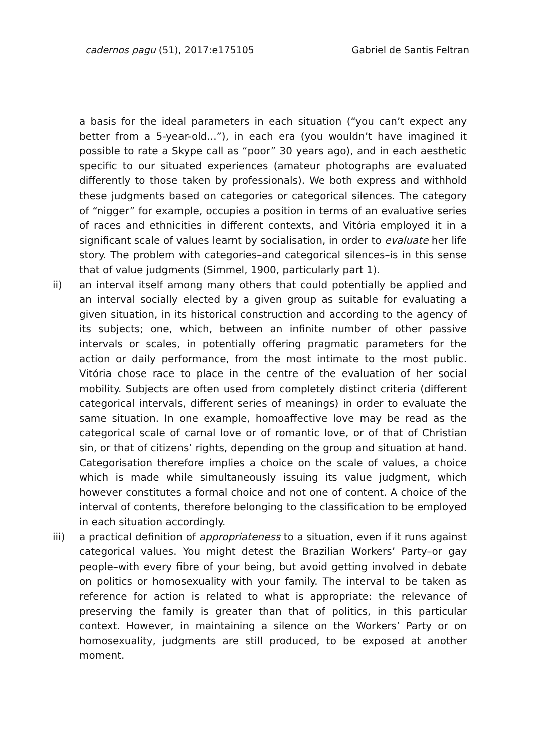cadernos pagu (51), 2017:e175105 Gabriel de Santis Feltran
a basis for the ideal parameters in each situation (“you can’t expect any better from a 5-year-old...”), in each era (you wouldn’t have imagined it possible to rate a Skype call as “poor” 30 years ago), and in each aesthetic specific to our situated experiences (amateur photographs are evaluated differently to those taken by professionals). We both express and withhold these judgments based on categories or categorical silences. The category of “nigger” for example, occupies a position in terms of an evaluative series of races and ethnicities in different contexts, and Vitória employed it in a significant scale of values learnt by socialisation, in order to evaluate her life story. The problem with categories–and categorical silences–is in this sense that of value judgments (Simmel, 1900, particularly part 1).
ii) an interval itself among many others that could potentially be applied and an interval socially elected by a given group as suitable for evaluating a given situation, in its historical construction and according to the agency of its subjects; one, which, between an infinite number of other passive intervals or scales, in potentially offering pragmatic parameters for the action or daily performance, from the most intimate to the most public. Vitória chose race to place in the centre of the evaluation of her social mobility. Subjects are often used from completely distinct criteria (different categorical intervals, different series of meanings) in order to evaluate the same situation. In one example, homoaffective love may be read as the categorical scale of carnal love or of romantic love, or of that of Christian sin, or that of citizens’ rights, depending on the group and situation at hand. Categorisation therefore implies a choice on the scale of values, a choice which is made while simultaneously issuing its value judgment, which however constitutes a formal choice and not one of content. A choice of the interval of contents, therefore belonging to the classification to be employed in each situation accordingly.
iii) a practical definition of appropriateness to a situation, even if it runs against categorical values. You might detest the Brazilian Workers’ Party–or gay people–with every fibre of your being, but avoid getting involved in debate on politics or homosexuality with your family. The interval to be taken as reference for action is related to what is appropriate: the relevance of preserving the family is greater than that of politics, in this particular context. However, in maintaining a silence on the Workers’ Party or on homosexuality, judgments are still produced, to be exposed at another moment.